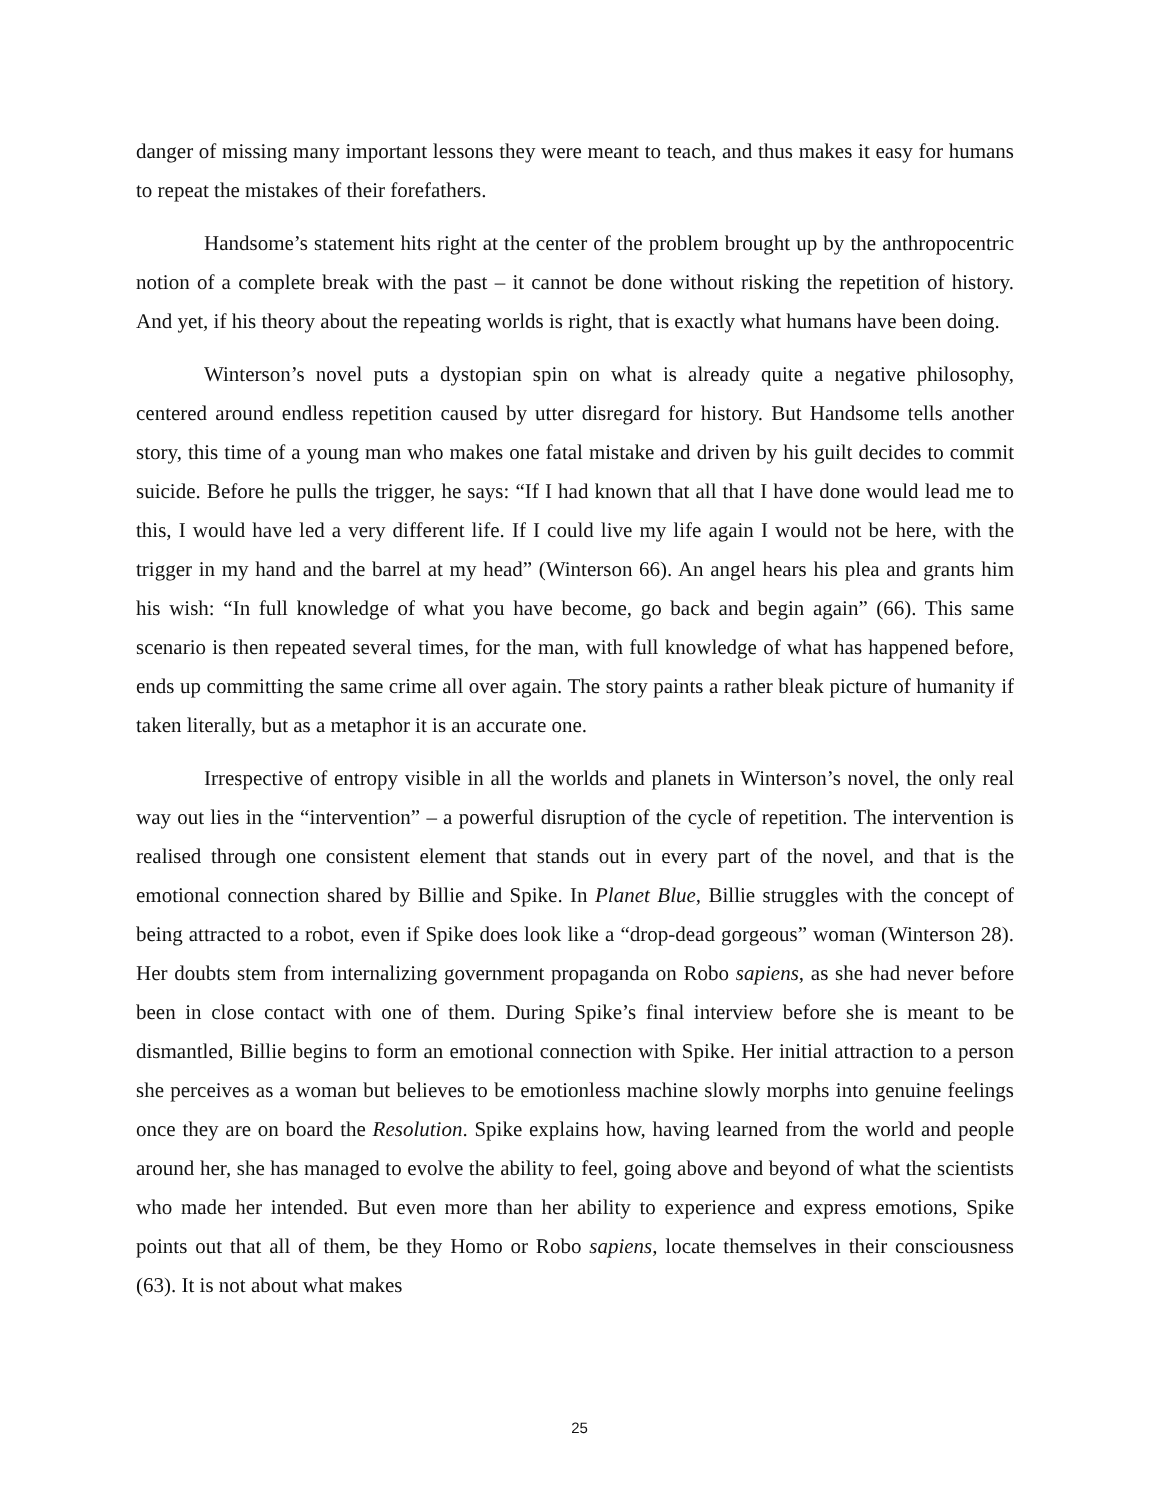danger of missing many important lessons they were meant to teach, and thus makes it easy for humans to repeat the mistakes of their forefathers.
Handsome’s statement hits right at the center of the problem brought up by the anthropocentric notion of a complete break with the past – it cannot be done without risking the repetition of history. And yet, if his theory about the repeating worlds is right, that is exactly what humans have been doing.
Winterson’s novel puts a dystopian spin on what is already quite a negative philosophy, centered around endless repetition caused by utter disregard for history. But Handsome tells another story, this time of a young man who makes one fatal mistake and driven by his guilt decides to commit suicide. Before he pulls the trigger, he says: “If I had known that all that I have done would lead me to this, I would have led a very different life. If I could live my life again I would not be here, with the trigger in my hand and the barrel at my head” (Winterson 66). An angel hears his plea and grants him his wish: “In full knowledge of what you have become, go back and begin again” (66). This same scenario is then repeated several times, for the man, with full knowledge of what has happened before, ends up committing the same crime all over again. The story paints a rather bleak picture of humanity if taken literally, but as a metaphor it is an accurate one.
Irrespective of entropy visible in all the worlds and planets in Winterson’s novel, the only real way out lies in the “intervention” – a powerful disruption of the cycle of repetition. The intervention is realised through one consistent element that stands out in every part of the novel, and that is the emotional connection shared by Billie and Spike. In Planet Blue, Billie struggles with the concept of being attracted to a robot, even if Spike does look like a “drop-dead gorgeous” woman (Winterson 28). Her doubts stem from internalizing government propaganda on Robo sapiens, as she had never before been in close contact with one of them. During Spike’s final interview before she is meant to be dismantled, Billie begins to form an emotional connection with Spike. Her initial attraction to a person she perceives as a woman but believes to be emotionless machine slowly morphs into genuine feelings once they are on board the Resolution. Spike explains how, having learned from the world and people around her, she has managed to evolve the ability to feel, going above and beyond of what the scientists who made her intended. But even more than her ability to experience and express emotions, Spike points out that all of them, be they Homo or Robo sapiens, locate themselves in their consciousness (63). It is not about what makes
25